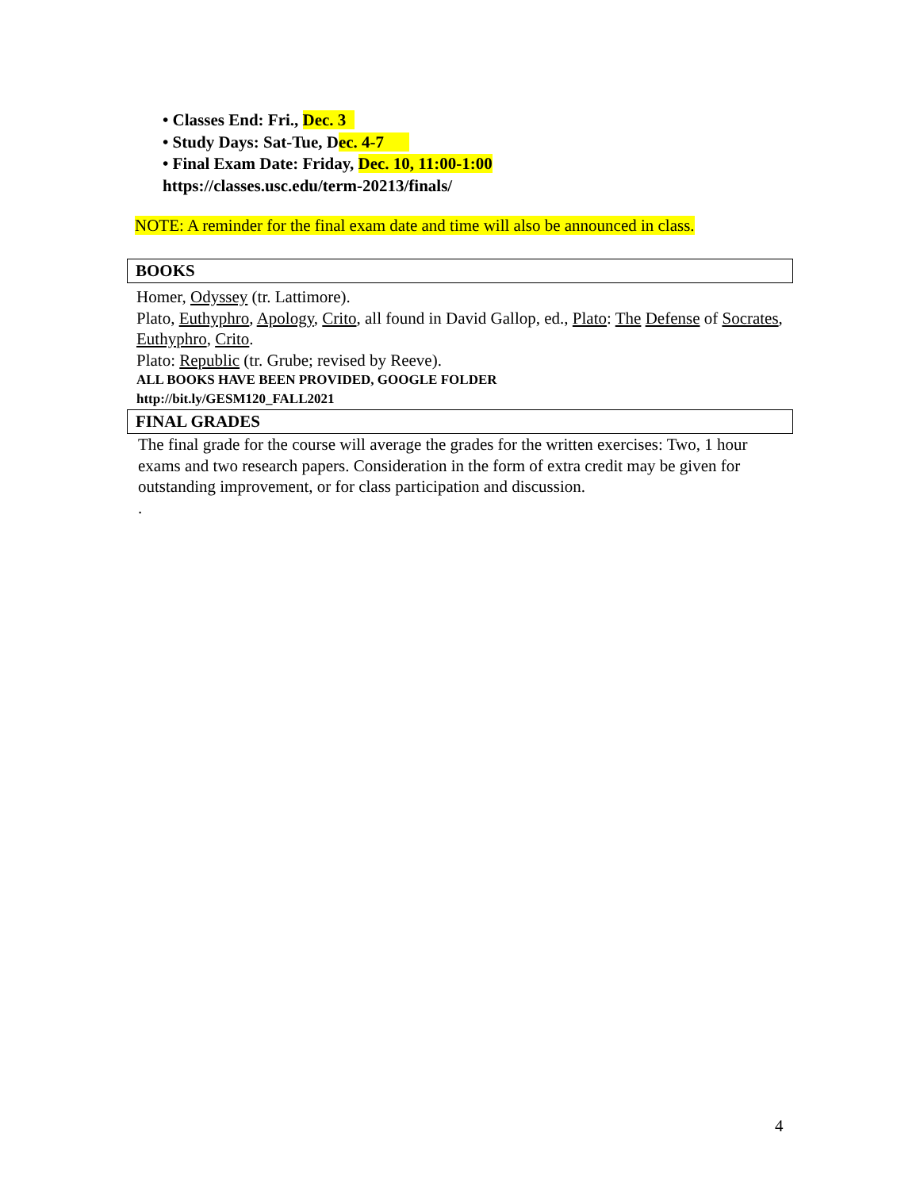• Classes End: Fri., Dec. 3
• Study Days: Sat-Tue, Dec. 4-7
• Final Exam Date: Friday, Dec. 10, 11:00-1:00
https://classes.usc.edu/term-20213/finals/
NOTE: A reminder for the final exam date and time will also be announced in class.
BOOKS
Homer, Odyssey (tr. Lattimore).
Plato, Euthyphro, Apology, Crito, all found in David Gallop, ed., Plato: The Defense of Socrates, Euthyphro, Crito.
Plato: Republic (tr. Grube; revised by Reeve).
ALL BOOKS HAVE BEEN PROVIDED, GOOGLE FOLDER
http://bit.ly/GESM120_FALL2021
FINAL GRADES
The final grade for the course will average the grades for the written exercises: Two, 1 hour exams and two research papers. Consideration in the form of extra credit may be given for outstanding improvement, or for class participation and discussion.
.
4